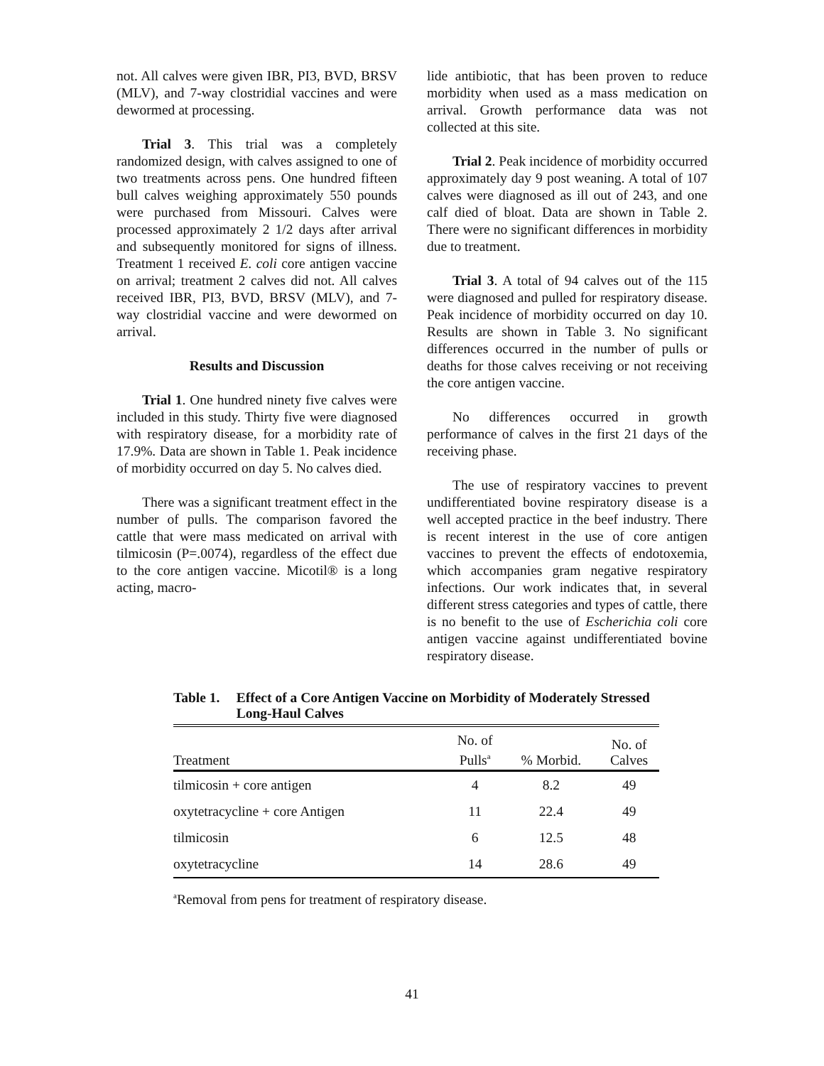not. All calves were given IBR, PI3, BVD, BRSV (MLV), and 7-way clostridial vaccines and were dewormed at processing.
Trial 3. This trial was a completely randomized design, with calves assigned to one of two treatments across pens. One hundred fifteen bull calves weighing approximately 550 pounds were purchased from Missouri. Calves were processed approximately 2 1/2 days after arrival and subsequently monitored for signs of illness. Treatment 1 received E. coli core antigen vaccine on arrival; treatment 2 calves did not. All calves received IBR, PI3, BVD, BRSV (MLV), and 7-way clostridial vaccine and were dewormed on arrival.
Results and Discussion
Trial 1. One hundred ninety five calves were included in this study. Thirty five were diagnosed with respiratory disease, for a morbidity rate of 17.9%. Data are shown in Table 1. Peak incidence of morbidity occurred on day 5. No calves died.
There was a significant treatment effect in the number of pulls. The comparison favored the cattle that were mass medicated on arrival with tilmicosin (P=.0074), regardless of the effect due to the core antigen vaccine. Micotil® is a long acting, macro-
lide antibiotic, that has been proven to reduce morbidity when used as a mass medication on arrival. Growth performance data was not collected at this site.
Trial 2. Peak incidence of morbidity occurred approximately day 9 post weaning. A total of 107 calves were diagnosed as ill out of 243, and one calf died of bloat. Data are shown in Table 2. There were no significant differences in morbidity due to treatment.
Trial 3. A total of 94 calves out of the 115 were diagnosed and pulled for respiratory disease. Peak incidence of morbidity occurred on day 10. Results are shown in Table 3. No significant differences occurred in the number of pulls or deaths for those calves receiving or not receiving the core antigen vaccine.
No differences occurred in growth performance of calves in the first 21 days of the receiving phase.
The use of respiratory vaccines to prevent undifferentiated bovine respiratory disease is a well accepted practice in the beef industry. There is recent interest in the use of core antigen vaccines to prevent the effects of endotoxemia, which accompanies gram negative respiratory infections. Our work indicates that, in several different stress categories and types of cattle, there is no benefit to the use of Escherichia coli core antigen vaccine against undifferentiated bovine respiratory disease.
Table 1. Effect of a Core Antigen Vaccine on Morbidity of Moderately Stressed Long-Haul Calves
| Treatment | No. of Pulls<sup>a</sup> | % Morbid. | No. of Calves |
| --- | --- | --- | --- |
| tilmicosin + core antigen | 4 | 8.2 | 49 |
| oxytetracycline + core Antigen | 11 | 22.4 | 49 |
| tilmicosin | 6 | 12.5 | 48 |
| oxytetracycline | 14 | 28.6 | 49 |
<sup>a</sup> Removal from pens for treatment of respiratory disease.
41